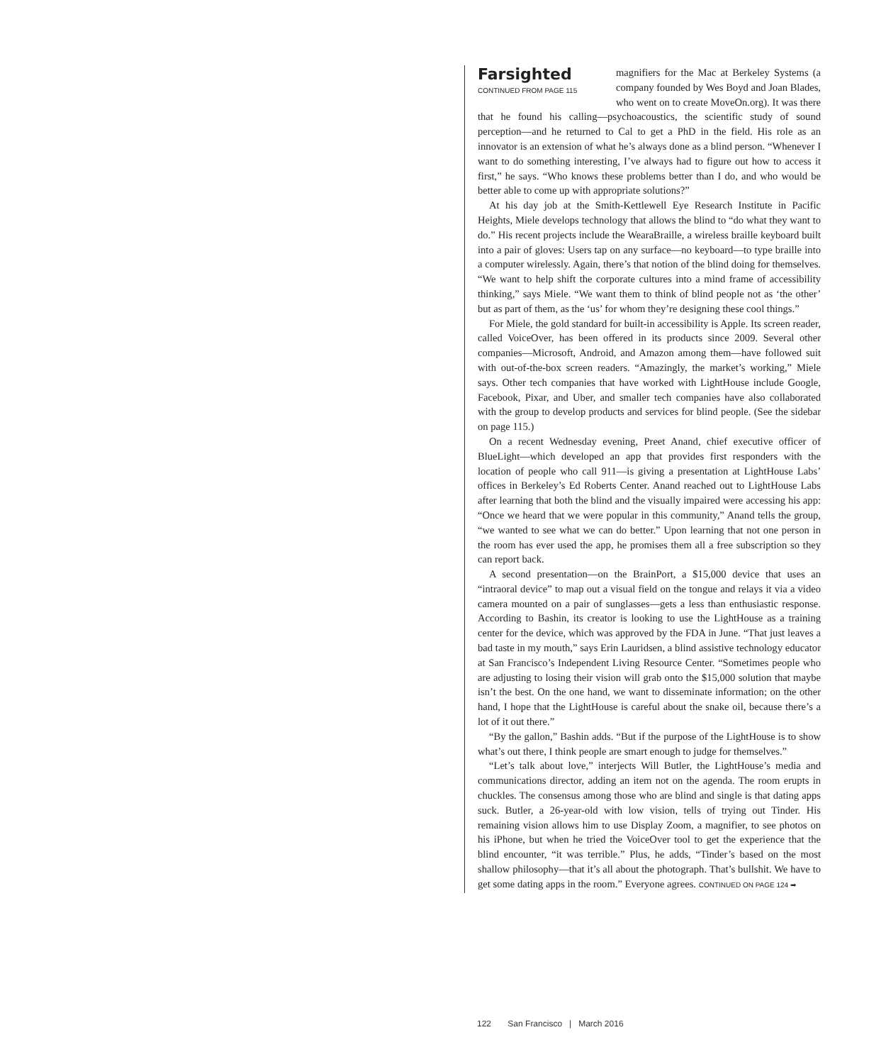Farsighted
CONTINUED FROM PAGE 115
magnifiers for the Mac at Berkeley Systems (a company founded by Wes Boyd and Joan Blades, who went on to create MoveOn.org). It was there that he found his calling—psychoacoustics, the scientific study of sound perception—and he returned to Cal to get a PhD in the field. His role as an innovator is an extension of what he’s always done as a blind person. “Whenever I want to do something interesting, I’ve always had to figure out how to access it first,” he says. “Who knows these problems better than I do, and who would be better able to come up with appropriate solutions?”
At his day job at the Smith-Kettlewell Eye Research Institute in Pacific Heights, Miele develops technology that allows the blind to “do what they want to do.” His recent projects include the WearaBraille, a wireless braille keyboard built into a pair of gloves: Users tap on any surface—no keyboard—to type braille into a computer wirelessly. Again, there’s that notion of the blind doing for themselves. “We want to help shift the corporate cultures into a mind frame of accessibility thinking,” says Miele. “We want them to think of blind people not as ‘the other’ but as part of them, as the ‘us’ for whom they’re designing these cool things.”
For Miele, the gold standard for built-in accessibility is Apple. Its screen reader, called VoiceOver, has been offered in its products since 2009. Several other companies—Microsoft, Android, and Amazon among them—have followed suit with out-of-the-box screen readers. “Amazingly, the market’s working,” Miele says. Other tech companies that have worked with LightHouse include Google, Facebook, Pixar, and Uber, and smaller tech companies have also collaborated with the group to develop products and services for blind people. (See the sidebar on page 115.)
On a recent Wednesday evening, Preet Anand, chief executive officer of BlueLight—which developed an app that provides first responders with the location of people who call 911—is giving a presentation at LightHouse Labs’ offices in Berkeley’s Ed Roberts Center. Anand reached out to LightHouse Labs after learning that both the blind and the visually impaired were accessing his app: “Once we heard that we were popular in this community,” Anand tells the group, “we wanted to see what we can do better.” Upon learning that not one person in the room has ever used the app, he promises them all a free subscription so they can report back.
A second presentation—on the BrainPort, a $15,000 device that uses an “intraoral device” to map out a visual field on the tongue and relays it via a video camera mounted on a pair of sunglasses—gets a less than enthusiastic response. According to Bashin, its creator is looking to use the LightHouse as a training center for the device, which was approved by the FDA in June. “That just leaves a bad taste in my mouth,” says Erin Lauridsen, a blind assistive technology educator at San Francisco’s Independent Living Resource Center. “Sometimes people who are adjusting to losing their vision will grab onto the $15,000 solution that maybe isn’t the best. On the one hand, we want to disseminate information; on the other hand, I hope that the LightHouse is careful about the snake oil, because there’s a lot of it out there.”
“By the gallon,” Bashin adds. “But if the purpose of the LightHouse is to show what’s out there, I think people are smart enough to judge for themselves.”
“Let’s talk about love,” interjects Will Butler, the LightHouse’s media and communications director, adding an item not on the agenda. The room erupts in chuckles. The consensus among those who are blind and single is that dating apps suck. Butler, a 26-year-old with low vision, tells of trying out Tinder. His remaining vision allows him to use Display Zoom, a magnifier, to see photos on his iPhone, but when he tried the VoiceOver tool to get the experience that the blind encounter, “it was terrible.” Plus, he adds, “Tinder’s based on the most shallow philosophy—that it’s all about the photograph. That’s bullshit. We have to get some dating apps in the room.” Everyone agrees. CONTINUED ON PAGE 124 ➡
122 San Francisco | March 2016